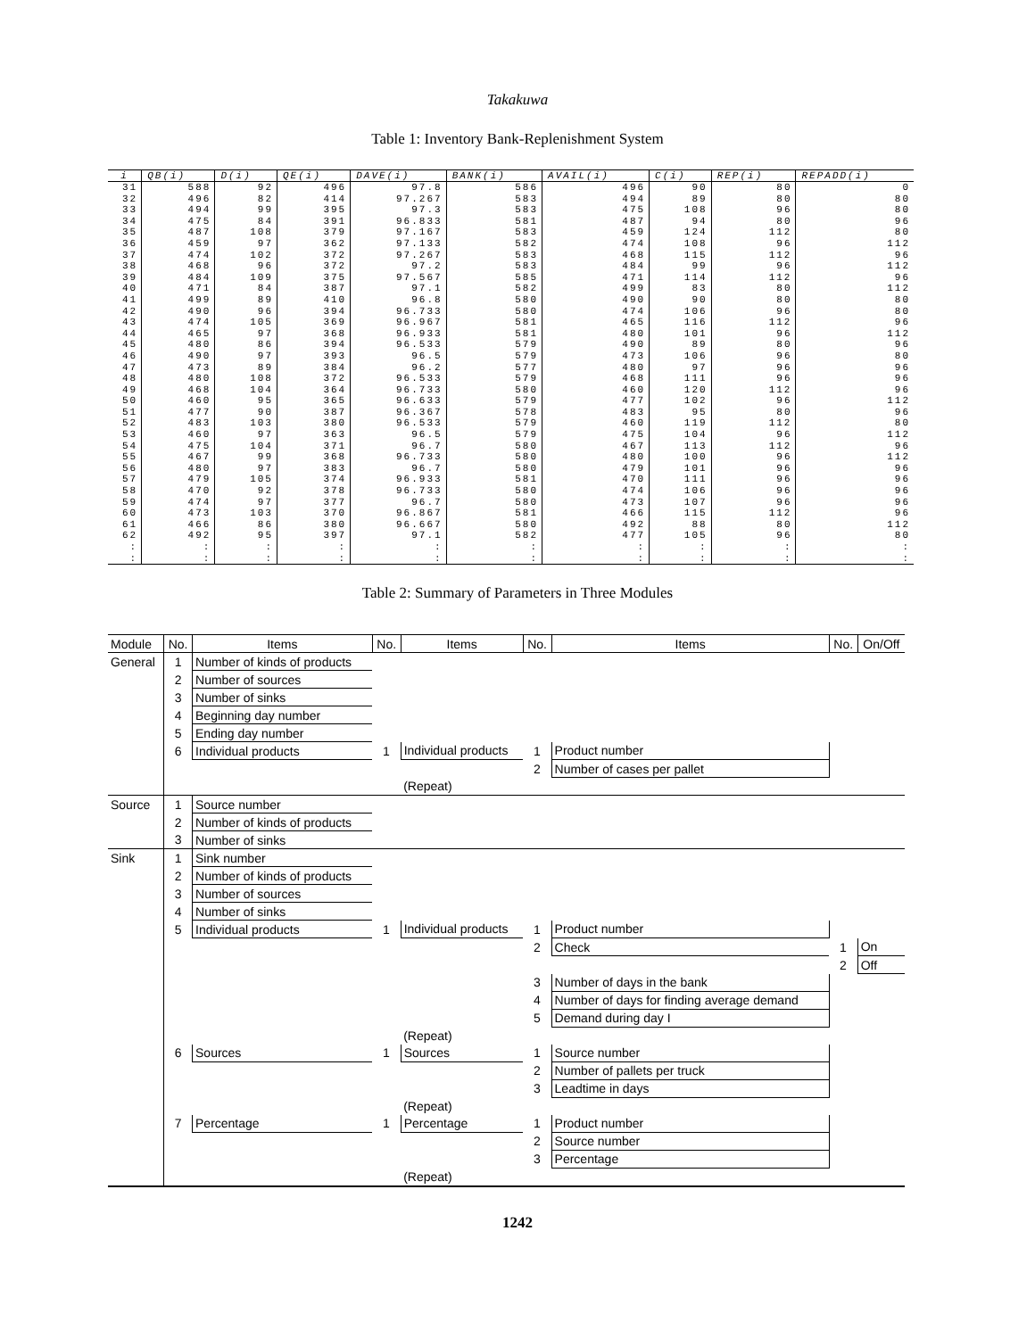Takakuwa
Table 1: Inventory Bank-Replenishment System
| i | QB(i) | D(i) | QE(i) | DAVE(i) | BANK(i) | AVAIL(i) | C(i) | REP(i) | REPADD(i) |
| --- | --- | --- | --- | --- | --- | --- | --- | --- | --- |
| 31 | 588 | 92 | 496 | 97.8 | 586 | 496 | 90 | 80 | 0 |
| 32 | 496 | 82 | 414 | 97.267 | 583 | 494 | 89 | 80 | 80 |
| 33 | 494 | 99 | 395 | 97.3 | 583 | 475 | 108 | 96 | 80 |
| 34 | 475 | 84 | 391 | 96.833 | 581 | 487 | 94 | 80 | 96 |
| 35 | 487 | 108 | 379 | 97.167 | 583 | 459 | 124 | 112 | 80 |
| 36 | 459 | 97 | 362 | 97.133 | 582 | 474 | 108 | 96 | 112 |
| 37 | 474 | 102 | 372 | 97.267 | 583 | 468 | 115 | 112 | 96 |
| 38 | 468 | 96 | 372 | 97.2 | 583 | 484 | 99 | 96 | 112 |
| 39 | 484 | 109 | 375 | 97.567 | 585 | 471 | 114 | 112 | 96 |
| 40 | 471 | 84 | 387 | 97.1 | 582 | 499 | 83 | 80 | 112 |
| 41 | 499 | 89 | 410 | 96.8 | 580 | 490 | 90 | 80 | 80 |
| 42 | 490 | 96 | 394 | 96.733 | 580 | 474 | 106 | 96 | 80 |
| 43 | 474 | 105 | 369 | 96.967 | 581 | 465 | 116 | 112 | 96 |
| 44 | 465 | 97 | 368 | 96.933 | 581 | 480 | 101 | 96 | 112 |
| 45 | 480 | 86 | 394 | 96.533 | 579 | 490 | 89 | 80 | 96 |
| 46 | 490 | 97 | 393 | 96.5 | 579 | 473 | 106 | 96 | 80 |
| 47 | 473 | 89 | 384 | 96.2 | 577 | 480 | 97 | 96 | 96 |
| 48 | 480 | 108 | 372 | 96.533 | 579 | 468 | 111 | 96 | 96 |
| 49 | 468 | 104 | 364 | 96.733 | 580 | 460 | 120 | 112 | 96 |
| 50 | 460 | 95 | 365 | 96.633 | 579 | 477 | 102 | 96 | 112 |
| 51 | 477 | 90 | 387 | 96.367 | 578 | 483 | 95 | 80 | 96 |
| 52 | 483 | 103 | 380 | 96.533 | 579 | 460 | 119 | 112 | 80 |
| 53 | 460 | 97 | 363 | 96.5 | 579 | 475 | 104 | 96 | 112 |
| 54 | 475 | 104 | 371 | 96.7 | 580 | 467 | 113 | 112 | 96 |
| 55 | 467 | 99 | 368 | 96.733 | 580 | 480 | 100 | 96 | 112 |
| 56 | 480 | 97 | 383 | 96.7 | 580 | 479 | 101 | 96 | 96 |
| 57 | 479 | 105 | 374 | 96.933 | 581 | 470 | 111 | 96 | 96 |
| 58 | 470 | 92 | 378 | 96.733 | 580 | 474 | 106 | 96 | 96 |
| 59 | 474 | 97 | 377 | 96.7 | 580 | 473 | 107 | 96 | 96 |
| 60 | 473 | 103 | 370 | 96.867 | 581 | 466 | 115 | 112 | 96 |
| 61 | 466 | 86 | 380 | 96.667 | 580 | 492 | 88 | 80 | 112 |
| 62 | 492 | 95 | 397 | 97.1 | 582 | 477 | 105 | 96 | 80 |
| : | : | : | : | : | : | : | : | : | : |
| : | : | : | : | : | : | : | : | : | : |
Table 2: Summary of Parameters in Three Modules
| Module | No. | Items | No. | Items | No. | Items | No. | On/Off |
| --- | --- | --- | --- | --- | --- | --- | --- | --- |
| General | 1 | Number of kinds of products | | | | | | |
| | 2 | Number of sources | | | | | | |
| | 3 | Number of sinks | | | | | | |
| | 4 | Beginning day number | | | | | | |
| | 5 | Ending day number | | | | | | |
| | 6 | Individual products | 1 | Individual products | 1 | Product number | | |
| | | | | | 2 | Number of cases per pallet | | |
| | | | | (Repeat) | | | | |
| Source | 1 | Source number | | | | | | |
| | 2 | Number of kinds of products | | | | | | |
| | 3 | Number of sinks | | | | | | |
| Sink | 1 | Sink number | | | | | | |
| | 2 | Number of kinds of products | | | | | | |
| | 3 | Number of sources | | | | | | |
| | 4 | Number of sinks | | | | | | |
| | 5 | Individual products | 1 | Individual products | 1 | Product number | | |
| | | | | | 2 | Check | 1 | On |
| | | | | | | | 2 | Off |
| | | | | | 3 | Number of days in the bank | | |
| | | | | | 4 | Number of days for finding average demand | | |
| | | | | | 5 | Demand during day I | | |
| | | | | (Repeat) | | | | |
| | 6 | Sources | 1 | Sources | 1 | Source number | | |
| | | | | | 2 | Number of pallets per truck | | |
| | | | | | 3 | Leadtime in days | | |
| | | | | (Repeat) | | | | |
| | 7 | Percentage | 1 | Percentage | 1 | Product number | | |
| | | | | | 2 | Source number | | |
| | | | | | 3 | Percentage | | |
| | | | | (Repeat) | | | | |
1242